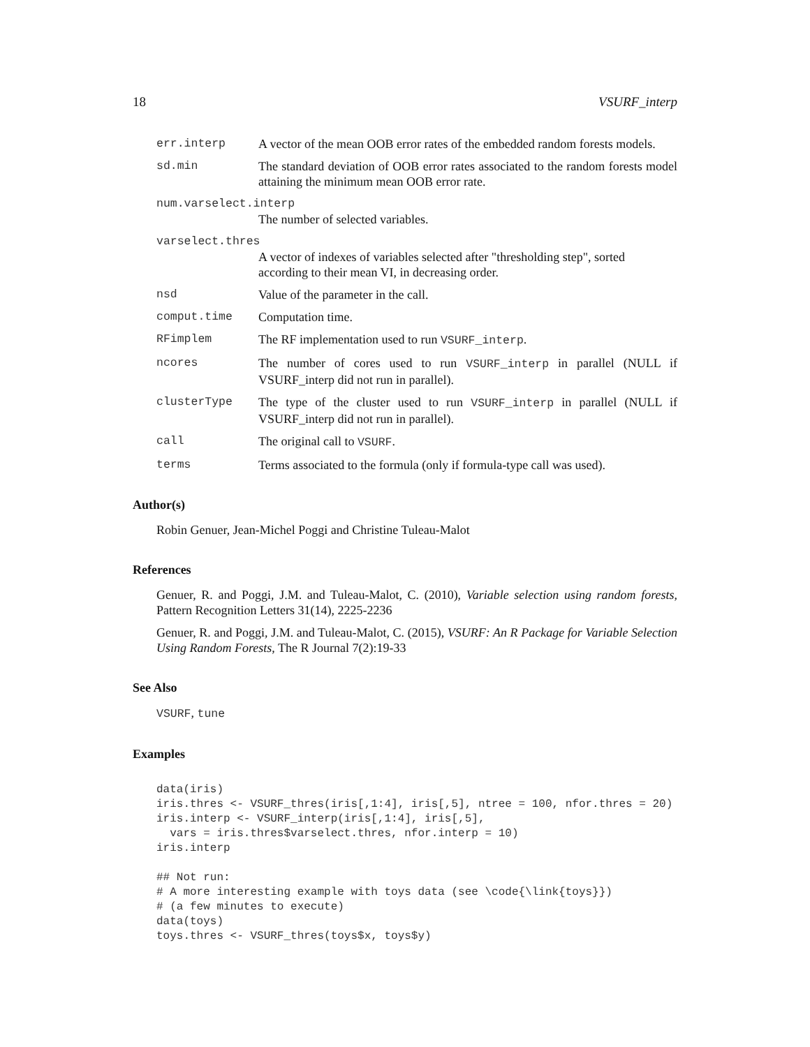18 VSURF_interp
err.interp A vector of the mean OOB error rates of the embedded random forests models.
sd.min The standard deviation of OOB error rates associated to the random forests model attaining the minimum mean OOB error rate.
num.varselect.interp
The number of selected variables.
varselect.thres
A vector of indexes of variables selected after "thresholding step", sorted according to their mean VI, in decreasing order.
nsd Value of the parameter in the call.
comput.time Computation time.
RFimplem The RF implementation used to run VSURF_interp.
ncores The number of cores used to run VSURF_interp in parallel (NULL if VSURF_interp did not run in parallel).
clusterType The type of the cluster used to run VSURF_interp in parallel (NULL if VSURF_interp did not run in parallel).
call The original call to VSURF.
terms Terms associated to the formula (only if formula-type call was used).
Author(s)
Robin Genuer, Jean-Michel Poggi and Christine Tuleau-Malot
References
Genuer, R. and Poggi, J.M. and Tuleau-Malot, C. (2010), Variable selection using random forests, Pattern Recognition Letters 31(14), 2225-2236
Genuer, R. and Poggi, J.M. and Tuleau-Malot, C. (2015), VSURF: An R Package for Variable Selection Using Random Forests, The R Journal 7(2):19-33
See Also
VSURF, tune
Examples
data(iris)
iris.thres <- VSURF_thres(iris[,1:4], iris[,5], ntree = 100, nfor.thres = 20)
iris.interp <- VSURF_interp(iris[,1:4], iris[,5],
  vars = iris.thres$varselect.thres, nfor.interp = 10)
iris.interp

## Not run:
# A more interesting example with toys data (see \code{\link{toys}})
# (a few minutes to execute)
data(toys)
toys.thres <- VSURF_thres(toys$x, toys$y)